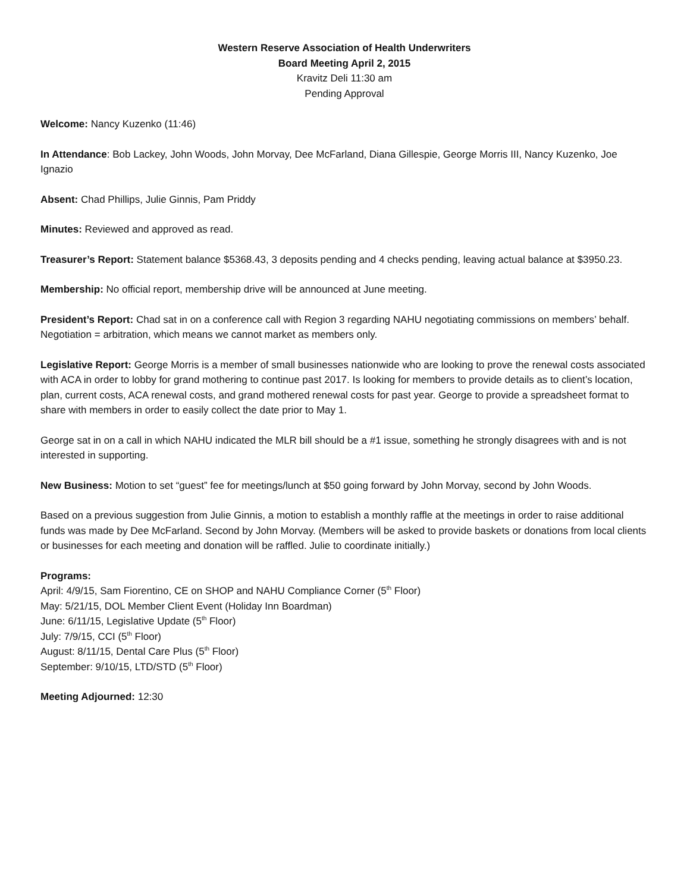Western Reserve Association of Health Underwriters
Board Meeting April 2, 2015
Kravitz Deli 11:30 am
Pending Approval
Welcome: Nancy Kuzenko (11:46)
In Attendance: Bob Lackey, John Woods, John Morvay, Dee McFarland, Diana Gillespie, George Morris III, Nancy Kuzenko, Joe Ignazio
Absent: Chad Phillips, Julie Ginnis, Pam Priddy
Minutes: Reviewed and approved as read.
Treasurer’s Report: Statement balance $5368.43, 3 deposits pending and 4 checks pending, leaving actual balance at $3950.23.
Membership: No official report, membership drive will be announced at June meeting.
President’s Report: Chad sat in on a conference call with Region 3 regarding NAHU negotiating commissions on members’ behalf. Negotiation = arbitration, which means we cannot market as members only.
Legislative Report: George Morris is a member of small businesses nationwide who are looking to prove the renewal costs associated with ACA in order to lobby for grand mothering to continue past 2017. Is looking for members to provide details as to client’s location, plan, current costs, ACA renewal costs, and grand mothered renewal costs for past year. George to provide a spreadsheet format to share with members in order to easily collect the date prior to May 1.
George sat in on a call in which NAHU indicated the MLR bill should be a #1 issue, something he strongly disagrees with and is not interested in supporting.
New Business: Motion to set “guest” fee for meetings/lunch at $50 going forward by John Morvay, second by John Woods.
Based on a previous suggestion from Julie Ginnis, a motion to establish a monthly raffle at the meetings in order to raise additional funds was made by Dee McFarland. Second by John Morvay. (Members will be asked to provide baskets or donations from local clients or businesses for each meeting and donation will be raffled. Julie to coordinate initially.)
Programs:
April: 4/9/15, Sam Fiorentino, CE on SHOP and NAHU Compliance Corner (5<sup>th</sup> Floor)
May: 5/21/15, DOL Member Client Event (Holiday Inn Boardman)
June: 6/11/15, Legislative Update (5<sup>th</sup> Floor)
July: 7/9/15, CCI (5<sup>th</sup> Floor)
August: 8/11/15, Dental Care Plus (5<sup>th</sup> Floor)
September: 9/10/15, LTD/STD (5<sup>th</sup> Floor)
Meeting Adjourned: 12:30